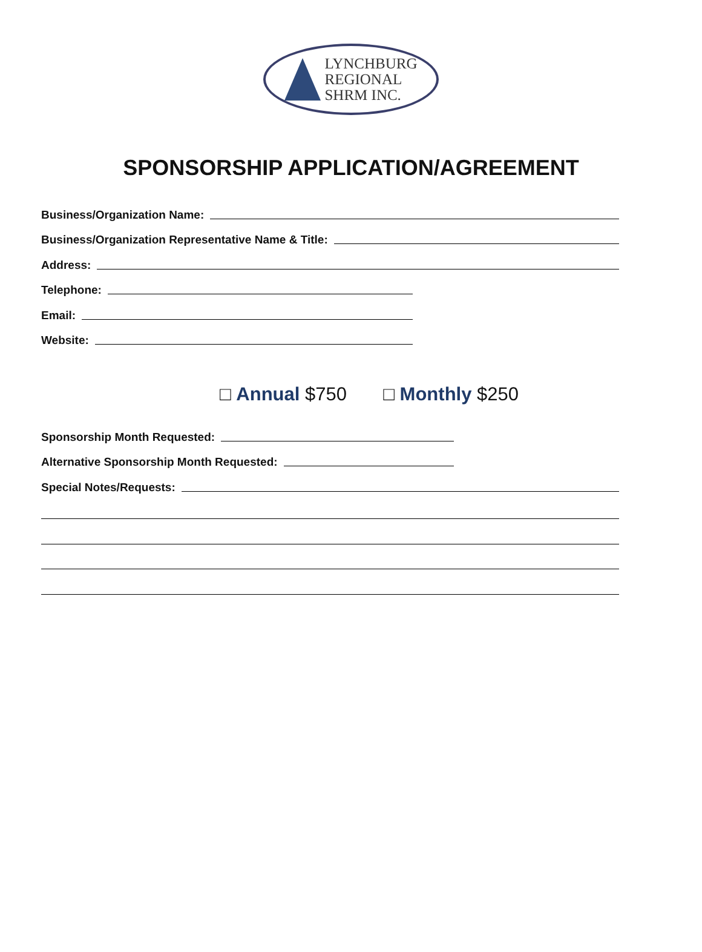LYNCHBURG
REGIONAL
SHRM INC.
SPONSORSHIP APPLICATION/AGREEMENT
Business/Organization Name:
Business/Organization Representative Name & Title:
Address:
Telephone:
Email:
Website:
□ Annual $750 □ Monthly $250
Sponsorship Month Requested:
Alternative Sponsorship Month Requested:
Special Notes/Requests: